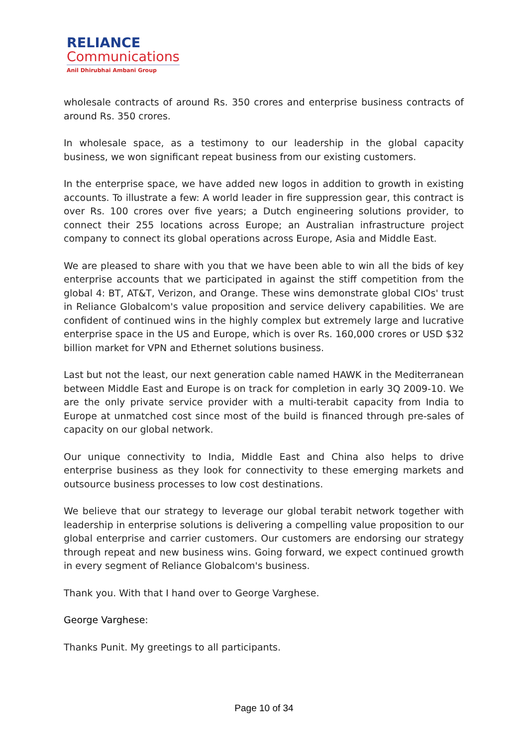RELIANCE
Communications
Anil Dhirubhai Ambani Group
wholesale contracts of around Rs. 350 crores and enterprise business contracts of around Rs. 350 crores.
In wholesale space, as a testimony to our leadership in the global capacity business, we won significant repeat business from our existing customers.
In the enterprise space, we have added new logos in addition to growth in existing accounts. To illustrate a few: A world leader in fire suppression gear, this contract is over Rs. 100 crores over five years; a Dutch engineering solutions provider, to connect their 255 locations across Europe; an Australian infrastructure project company to connect its global operations across Europe, Asia and Middle East.
We are pleased to share with you that we have been able to win all the bids of key enterprise accounts that we participated in against the stiff competition from the global 4: BT, AT&T, Verizon, and Orange. These wins demonstrate global CIOs' trust in Reliance Globalcom's value proposition and service delivery capabilities. We are confident of continued wins in the highly complex but extremely large and lucrative enterprise space in the US and Europe, which is over Rs. 160,000 crores or USD $32 billion market for VPN and Ethernet solutions business.
Last but not the least, our next generation cable named HAWK in the Mediterranean between Middle East and Europe is on track for completion in early 3Q 2009-10. We are the only private service provider with a multi-terabit capacity from India to Europe at unmatched cost since most of the build is financed through pre-sales of capacity on our global network.
Our unique connectivity to India, Middle East and China also helps to drive enterprise business as they look for connectivity to these emerging markets and outsource business processes to low cost destinations.
We believe that our strategy to leverage our global terabit network together with leadership in enterprise solutions is delivering a compelling value proposition to our global enterprise and carrier customers. Our customers are endorsing our strategy through repeat and new business wins. Going forward, we expect continued growth in every segment of Reliance Globalcom's business.
Thank you. With that I hand over to George Varghese.
George Varghese:
Thanks Punit. My greetings to all participants.
Page 10 of 34